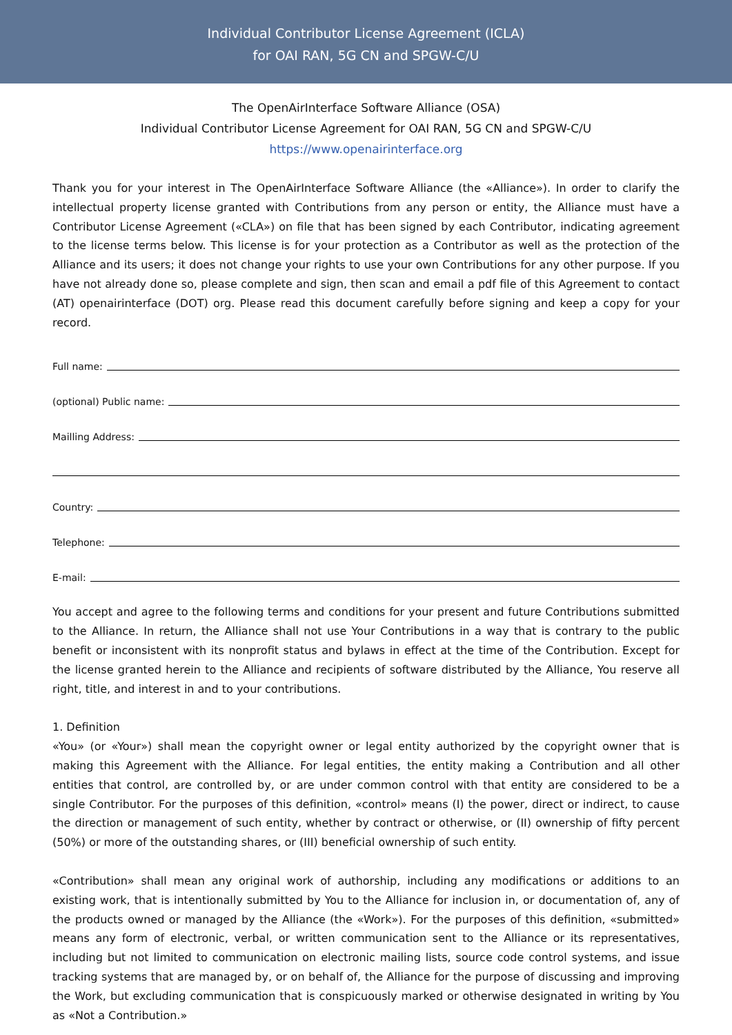Individual Contributor License Agreement (ICLA)
for OAI RAN, 5G CN and SPGW-C/U
The OpenAirInterface Software Alliance (OSA)
Individual Contributor License Agreement for OAI RAN, 5G CN and SPGW-C/U
https://www.openairinterface.org
Thank you for your interest in The OpenAirInterface Software Alliance (the «Alliance»). In order to clarify the intellectual property license granted with Contributions from any person or entity, the Alliance must have a Contributor License Agreement («CLA») on file that has been signed by each Contributor, indicating agreement to the license terms below. This license is for your protection as a Contributor as well as the protection of the Alliance and its users; it does not change your rights to use your own Contributions for any other purpose. If you have not already done so, please complete and sign, then scan and email a pdf file of this Agreement to contact (AT) openairinterface (DOT) org. Please read this document carefully before signing and keep a copy for your record.
Full name:
(optional) Public name:
Mailling Address:
Country:
Telephone:
E-mail:
You accept and agree to the following terms and conditions for your present and future Contributions submitted to the Alliance. In return, the Alliance shall not use Your Contributions in a way that is contrary to the public benefit or inconsistent with its nonprofit status and bylaws in effect at the time of the Contribution. Except for the license granted herein to the Alliance and recipients of software distributed by the Alliance, You reserve all right, title, and interest in and to your contributions.
1. Definition
«You» (or «Your») shall mean the copyright owner or legal entity authorized by the copyright owner that is making this Agreement with the Alliance. For legal entities, the entity making a Contribution and all other entities that control, are controlled by, or are under common control with that entity are considered to be a single Contributor. For the purposes of this definition, «control» means (I) the power, direct or indirect, to cause the direction or management of such entity, whether by contract or otherwise, or (II) ownership of fifty percent (50%) or more of the outstanding shares, or (III) beneficial ownership of such entity.
«Contribution» shall mean any original work of authorship, including any modifications or additions to an existing work, that is intentionally submitted by You to the Alliance for inclusion in, or documentation of, any of the products owned or managed by the Alliance (the «Work»). For the purposes of this definition, «submitted» means any form of electronic, verbal, or written communication sent to the Alliance or its representatives, including but not limited to communication on electronic mailing lists, source code control systems, and issue tracking systems that are managed by, or on behalf of, the Alliance for the purpose of discussing and improving the Work, but excluding communication that is conspicuously marked or otherwise designated in writing by You as «Not a Contribution.»